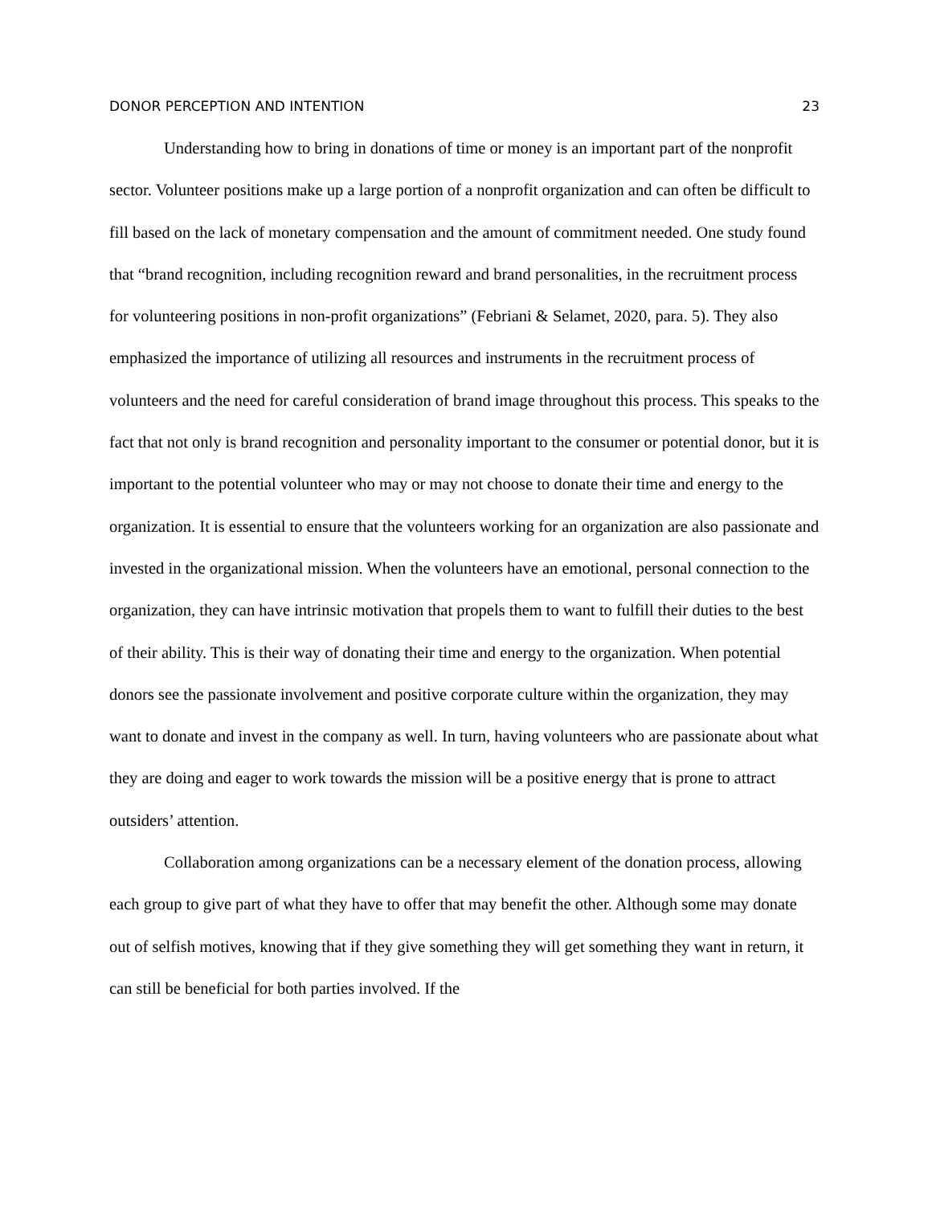DONOR PERCEPTION AND INTENTION 23
Understanding how to bring in donations of time or money is an important part of the nonprofit sector. Volunteer positions make up a large portion of a nonprofit organization and can often be difficult to fill based on the lack of monetary compensation and the amount of commitment needed. One study found that “brand recognition, including recognition reward and brand personalities, in the recruitment process for volunteering positions in non-profit organizations” (Febriani & Selamet, 2020, para. 5). They also emphasized the importance of utilizing all resources and instruments in the recruitment process of volunteers and the need for careful consideration of brand image throughout this process. This speaks to the fact that not only is brand recognition and personality important to the consumer or potential donor, but it is important to the potential volunteer who may or may not choose to donate their time and energy to the organization. It is essential to ensure that the volunteers working for an organization are also passionate and invested in the organizational mission. When the volunteers have an emotional, personal connection to the organization, they can have intrinsic motivation that propels them to want to fulfill their duties to the best of their ability. This is their way of donating their time and energy to the organization. When potential donors see the passionate involvement and positive corporate culture within the organization, they may want to donate and invest in the company as well. In turn, having volunteers who are passionate about what they are doing and eager to work towards the mission will be a positive energy that is prone to attract outsiders’ attention.
Collaboration among organizations can be a necessary element of the donation process, allowing each group to give part of what they have to offer that may benefit the other. Although some may donate out of selfish motives, knowing that if they give something they will get something they want in return, it can still be beneficial for both parties involved. If the